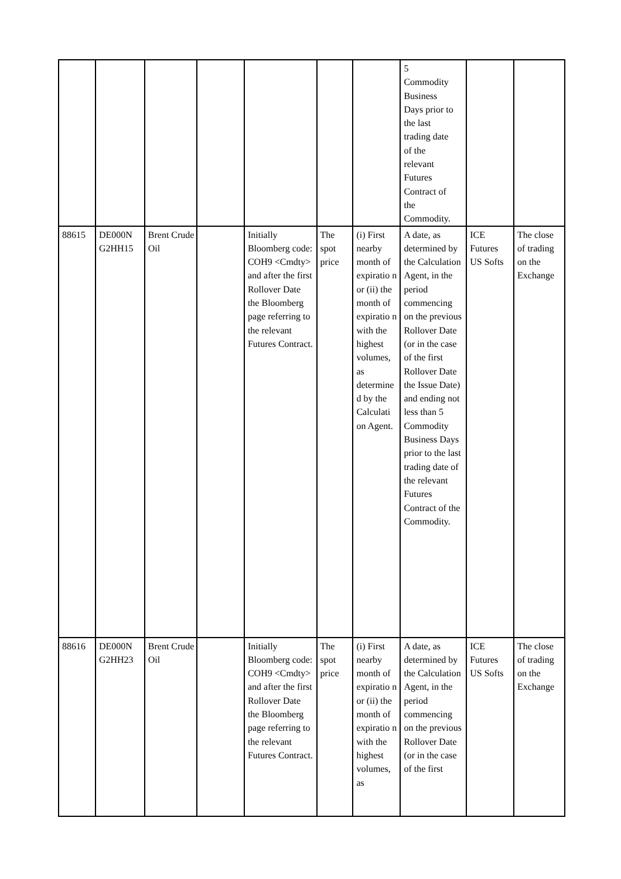| | | | | | | | 5 Commodity Business Days prior to the last trading date of the relevant Futures Contract of the Commodity. | | |
| 88615 | DE000N G2HH15 | Brent Crude Oil | | Initially Bloomberg code: COH9 <Cmdty> and after the first Rollover Date the Bloomberg page referring to the relevant Futures Contract. | The spot price | (i) First nearby month of expiratio n or (ii) the month of expiratio n with the highest volumes, as determine d by the Calculati on Agent. | A date, as determined by the Calculation Agent, in the period commencing on the previous Rollover Date (or in the case of the first Rollover Date the Issue Date) and ending not less than 5 Commodity Business Days prior to the last trading date of the relevant Futures Contract of the Commodity. | ICE Futures US Softs | The close of trading on the Exchange |
| 88616 | DE000N G2HH23 | Brent Crude Oil | | Initially Bloomberg code: COH9 <Cmdty> and after the first Rollover Date the Bloomberg page referring to the relevant Futures Contract. | The spot price | (i) First nearby month of expiratio n or (ii) the month of expiratio n with the highest volumes, as | A date, as determined by the Calculation Agent, in the period commencing on the previous Rollover Date (or in the case of the first | ICE Futures US Softs | The close of trading on the Exchange |